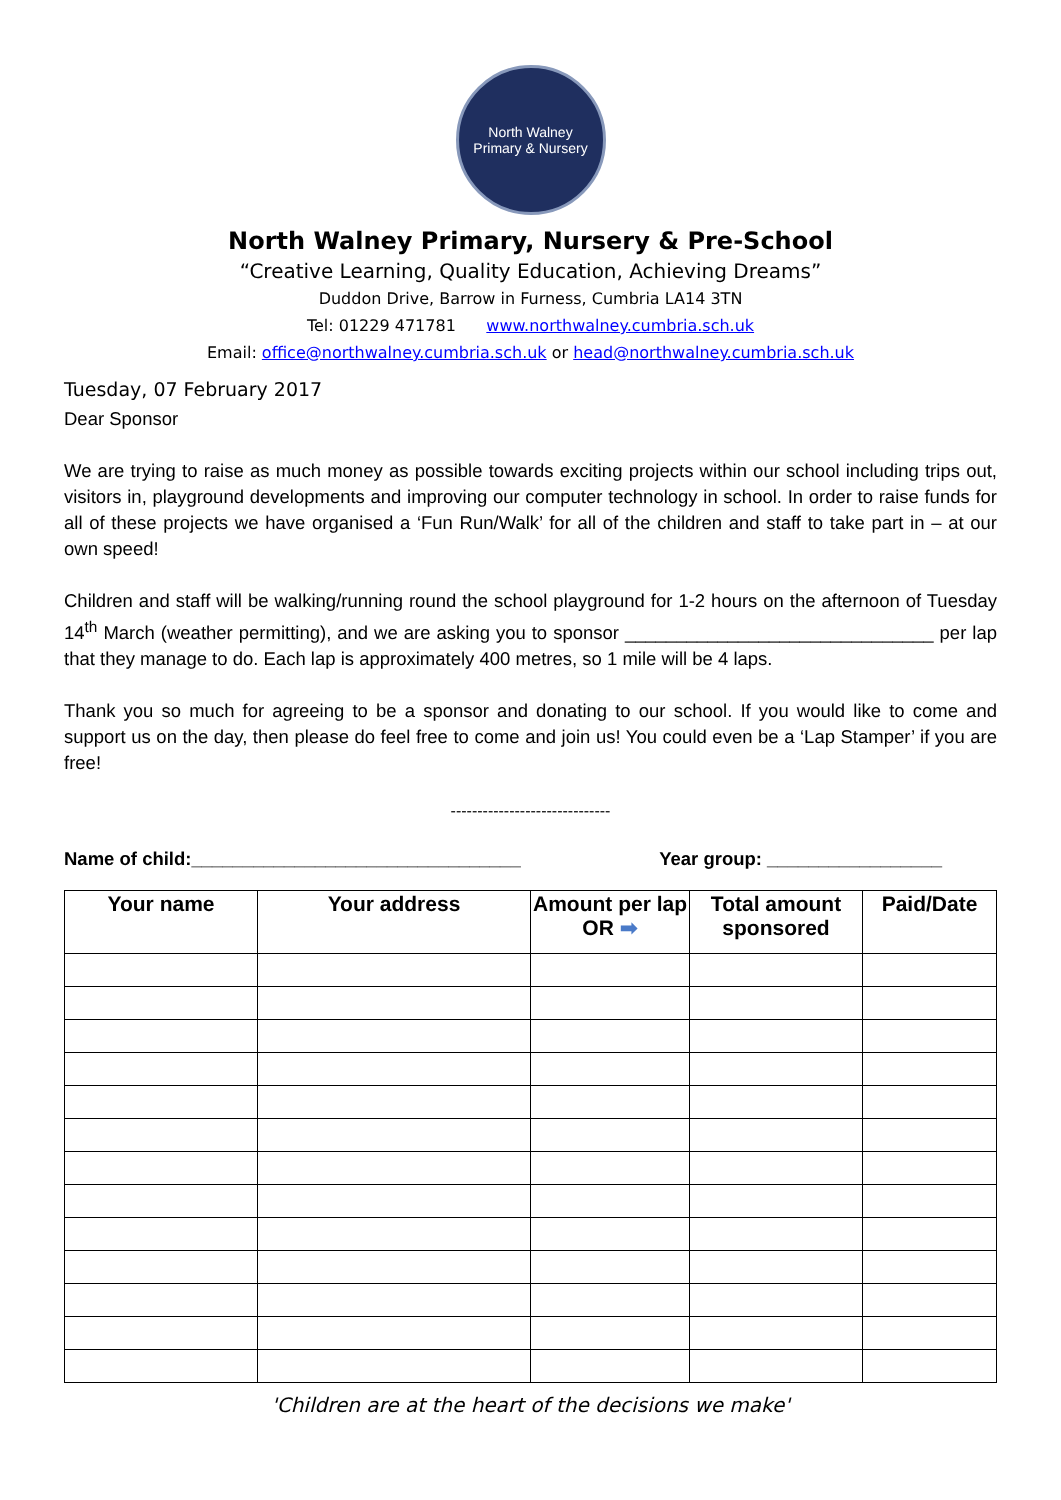North Walney
Primary & Nursery
North Walney Primary, Nursery & Pre-School
“Creative Learning, Quality Education, Achieving Dreams”
Duddon Drive, Barrow in Furness, Cumbria LA14 3TN
Tel: 01229 471781 www.northwalney.cumbria.sch.uk
Email: office@northwalney.cumbria.sch.uk or head@northwalney.cumbria.sch.uk
Tuesday, 07 February 2017
Dear Sponsor
We are trying to raise as much money as possible towards exciting projects within our school including trips out, visitors in, playground developments and improving our computer technology in school. In order to raise funds for all of these projects we have organised a ‘Fun Run/Walk’ for all of the children and staff to take part in – at our own speed!
Children and staff will be walking/running round the school playground for 1-2 hours on the afternoon of Tuesday 14<sup>th</sup> March (weather permitting), and we are asking you to sponsor ______________________________ per lap that they manage to do. Each lap is approximately 400 metres, so 1 mile will be 4 laps.
Thank you so much for agreeing to be a sponsor and donating to our school. If you would like to come and support us on the day, then please do feel free to come and join us! You could even be a ‘Lap Stamper’ if you are free!
------------------------------
Name of child:________________________________ Year group: _________________
| Your name | Your address | Amount per lap OR ➡ | Total amount sponsored | Paid/Date |
| --- | --- | --- | --- | --- |
'Children are at the heart of the decisions we make'